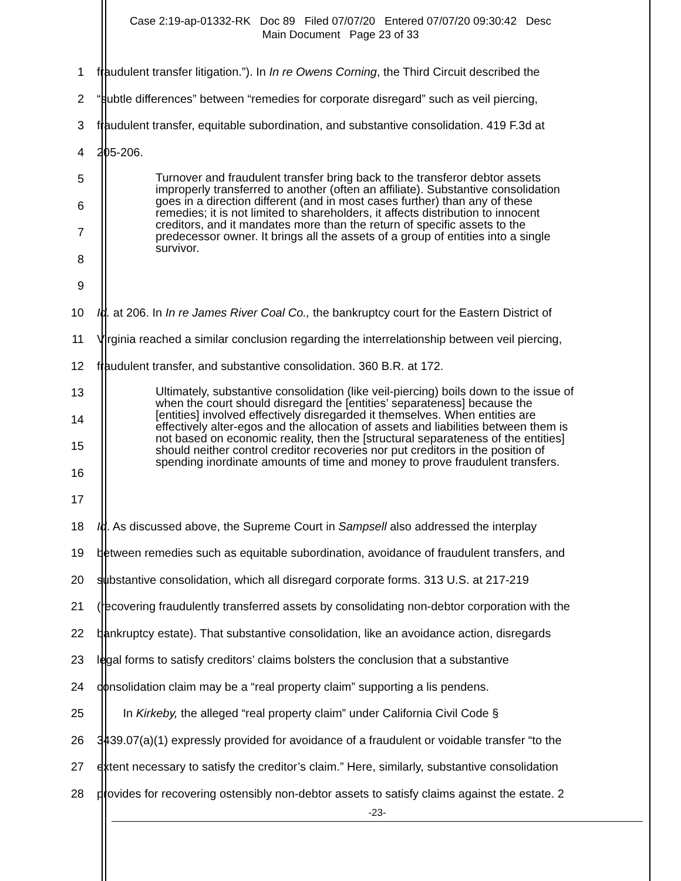Case 2:19-ap-01332-RK Doc 89 Filed 07/07/20 Entered 07/07/20 09:30:42 Desc
Main Document Page 23 of 33
1 fraudulent transfer litigation.”). In In re Owens Corning, the Third Circuit described the
2 “subtle differences” between “remedies for corporate disregard” such as veil piercing,
3 fraudulent transfer, equitable subordination, and substantive consolidation. 419 F.3d at
4 205-206.
5
6
7
8
9
Turnover and fraudulent transfer bring back to the transferor debtor assets improperly transferred to another (often an affiliate). Substantive consolidation goes in a direction different (and in most cases further) than any of these remedies; it is not limited to shareholders, it affects distribution to innocent creditors, and it mandates more than the return of specific assets to the predecessor owner. It brings all the assets of a group of entities into a single survivor.
10 Id. at 206. In In re James River Coal Co., the bankruptcy court for the Eastern District of
11 Virginia reached a similar conclusion regarding the interrelationship between veil piercing,
12 fraudulent transfer, and substantive consolidation. 360 B.R. at 172.
13
14
15
16
17
Ultimately, substantive consolidation (like veil-piercing) boils down to the issue of when the court should disregard the [entities’ separateness] because the [entities] involved effectively disregarded it themselves. When entities are effectively alter-egos and the allocation of assets and liabilities between them is not based on economic reality, then the [structural separateness of the entities] should neither control creditor recoveries nor put creditors in the position of spending inordinate amounts of time and money to prove fraudulent transfers.
18 Id. As discussed above, the Supreme Court in Sampsell also addressed the interplay
19 between remedies such as equitable subordination, avoidance of fraudulent transfers, and
20 substantive consolidation, which all disregard corporate forms. 313 U.S. at 217-219
21 (recovering fraudulently transferred assets by consolidating non-debtor corporation with the
22 bankruptcy estate). That substantive consolidation, like an avoidance action, disregards
23 legal forms to satisfy creditors’ claims bolsters the conclusion that a substantive
24 consolidation claim may be a “real property claim” supporting a lis pendens.
25 In Kirkeby, the alleged “real property claim” under California Civil Code §
26 3439.07(a)(1) expressly provided for avoidance of a fraudulent or voidable transfer “to the
27 extent necessary to satisfy the creditor’s claim.” Here, similarly, substantive consolidation
28 provides for recovering ostensibly non-debtor assets to satisfy claims against the estate. 2
-23-